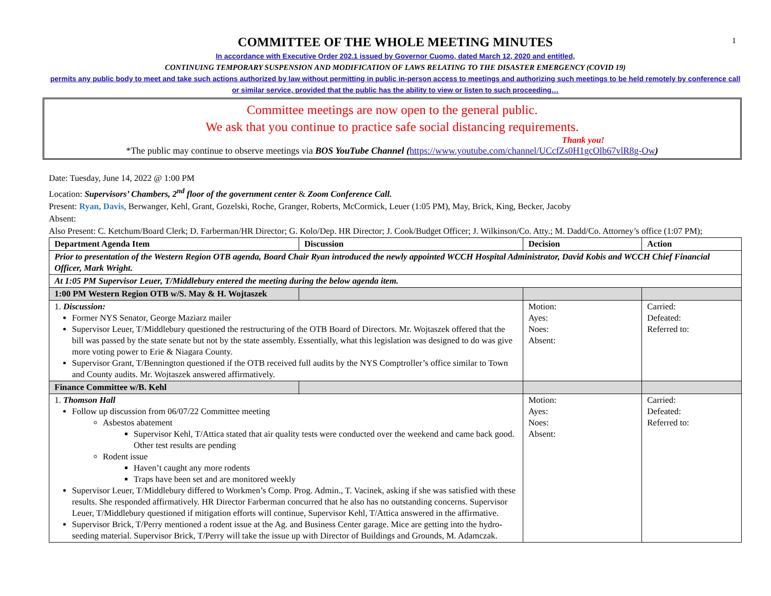1
COMMITTEE OF THE WHOLE MEETING MINUTES
In accordance with Executive Order 202.1 issued by Governor Cuomo, dated March 12, 2020 and entitled,
CONTINUING TEMPORARY SUSPENSION AND MODIFICATION OF LAWS RELATING TO THE DISASTER EMERGENCY (COVID 19)
permits any public body to meet and take such actions authorized by law without permitting in public in-person access to meetings and authorizing such meetings to be held remotely by conference call or similar service, provided that the public has the ability to view or listen to such proceeding…
Committee meetings are now open to the general public.
We ask that you continue to practice safe social distancing requirements.
Thank you!
*The public may continue to observe meetings via BOS YouTube Channel (https://www.youtube.com/channel/UCcfZs0H1gcOlb67vlR8g-Ow)
Date: Tuesday, June 14, 2022 @ 1:00 PM
Location: Supervisors’ Chambers, 2<sup>nd</sup> floor of the government center & Zoom Conference Call.
Present: Ryan, Davis, Berwanger, Kehl, Grant, Gozelski, Roche, Granger, Roberts, McCormick, Leuer (1:05 PM), May, Brick, King, Becker, Jacoby
Absent:
Also Present: C. Ketchum/Board Clerk; D. Farberman/HR Director; G. Kolo/Dep. HR Director; J. Cook/Budget Officer; J. Wilkinson/Co. Atty.; M. Dadd/Co. Attorney’s office (1:07 PM);
| Department Agenda Item | Discussion | Decision | Action |
| --- | --- | --- | --- |
| Prior to presentation of the Western Region OTB agenda, Board Chair Ryan introduced the newly appointed WCCH Hospital Administrator, David Kobis and WCCH Chief Financial Officer, Mark Wright. | | | |
| At 1:05 PM Supervisor Leuer, T/Middlebury entered the meeting during the below agenda item. | | | |
| 1:00 PM Western Region OTB w/S. May & H. Wojtaszek | | | |
| 1. Discussion: Former NYS Senator, George Maziarz mailer Supervisor Leuer, T/Middlebury questioned the restructuring of the OTB Board of Directors. Mr. Wojtaszek offered that the bill was passed by the state senate but not by the state assembly. Essentially, what this legislation was designed to do was give more voting power to Erie & Niagara County. Supervisor Grant, T/Bennington questioned if the OTB received full audits by the NYS Comptroller’s office similar to Town and County audits. Mr. Wojtaszek answered affirmatively. | | Motion: Ayes: Noes: Absent: | Carried: Defeated: Referred to: |
| Finance Committee w/B. Kehl | | | |
| 1. Thomson Hall Follow up discussion from 06/07/22 Committee meeting Asbestos abatement Supervisor Kehl, T/Attica stated that air quality tests were conducted over the weekend and came back good. Other test results are pending Rodent issue Haven’t caught any more rodents Traps have been set and are monitored weekly Supervisor Leuer, T/Middlebury differed to Workmen’s Comp. Prog. Admin., T. Vacinek, asking if she was satisfied with these results. She responded affirmatively. HR Director Farberman concurred that he also has no outstanding concerns. Supervisor Leuer, T/Middlebury questioned if mitigation efforts will continue, Supervisor Kehl, T/Attica answered in the affirmative. Supervisor Brick, T/Perry mentioned a rodent issue at the Ag. and Business Center garage. Mice are getting into the hydro-seeding material. Supervisor Brick, T/Perry will take the issue up with Director of Buildings and Grounds, M. Adamczak. | | Motion: Ayes: Noes: Absent: | Carried: Defeated: Referred to: |